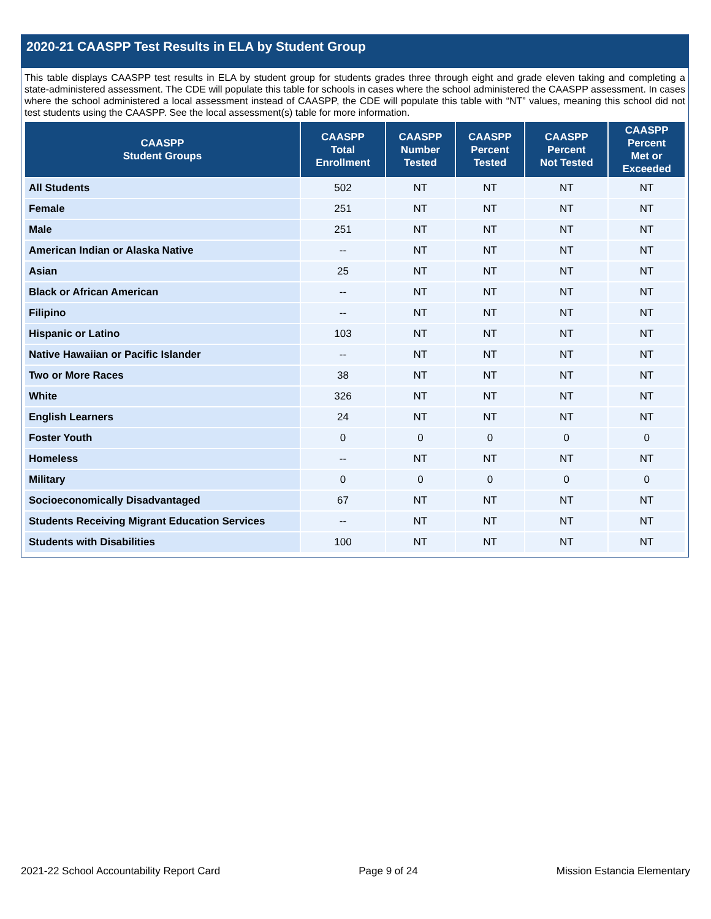2020-21 CAASPP Test Results in ELA by Student Group
This table displays CAASPP test results in ELA by student group for students grades three through eight and grade eleven taking and completing a state-administered assessment. The CDE will populate this table for schools in cases where the school administered the CAASPP assessment. In cases where the school administered a local assessment instead of CAASPP, the CDE will populate this table with “NT” values, meaning this school did not test students using the CAASPP. See the local assessment(s) table for more information.
| CAASPP Student Groups | CAASPP Total Enrollment | CAASPP Number Tested | CAASPP Percent Tested | CAASPP Percent Not Tested | CAASPP Percent Met or Exceeded |
| --- | --- | --- | --- | --- | --- |
| All Students | 502 | NT | NT | NT | NT |
| Female | 251 | NT | NT | NT | NT |
| Male | 251 | NT | NT | NT | NT |
| American Indian or Alaska Native | -- | NT | NT | NT | NT |
| Asian | 25 | NT | NT | NT | NT |
| Black or African American | -- | NT | NT | NT | NT |
| Filipino | -- | NT | NT | NT | NT |
| Hispanic or Latino | 103 | NT | NT | NT | NT |
| Native Hawaiian or Pacific Islander | -- | NT | NT | NT | NT |
| Two or More Races | 38 | NT | NT | NT | NT |
| White | 326 | NT | NT | NT | NT |
| English Learners | 24 | NT | NT | NT | NT |
| Foster Youth | 0 | 0 | 0 | 0 | 0 |
| Homeless | -- | NT | NT | NT | NT |
| Military | 0 | 0 | 0 | 0 | 0 |
| Socioeconomically Disadvantaged | 67 | NT | NT | NT | NT |
| Students Receiving Migrant Education Services | -- | NT | NT | NT | NT |
| Students with Disabilities | 100 | NT | NT | NT | NT |
2021-22 School Accountability Report Card Page 9 of 24 Mission Estancia Elementary